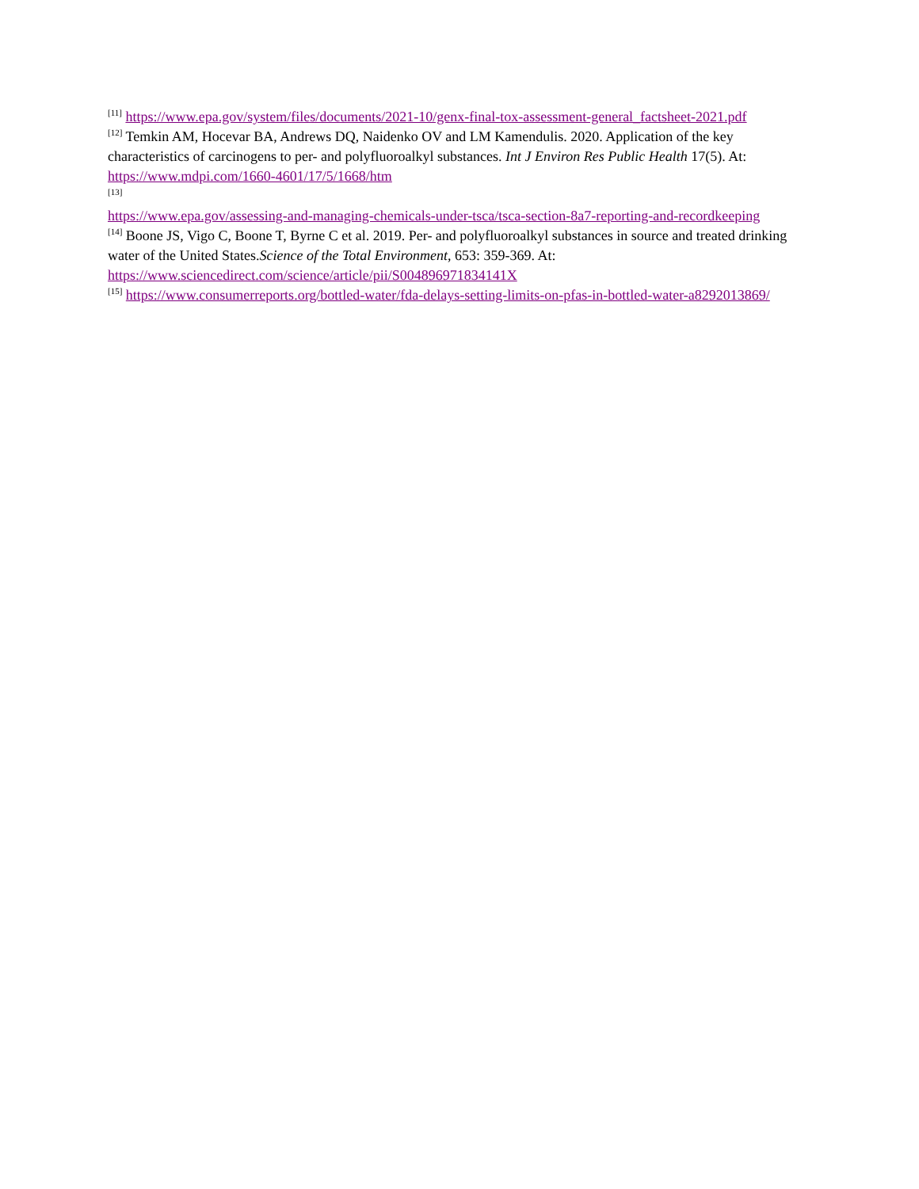<sup>[11]</sup> https://www.epa.gov/system/files/documents/2021-10/genx-final-tox-assessment-general_factsheet-2021.pdf
<sup>[12]</sup> Temkin AM, Hocevar BA, Andrews DQ, Naidenko OV and LM Kamendulis. 2020. Application of the key characteristics of carcinogens to per- and polyfluoroalkyl substances. Int J Environ Res Public Health 17(5). At: https://www.mdpi.com/1660-4601/17/5/1668/htm
<sup>[13]</sup>
https://www.epa.gov/assessing-and-managing-chemicals-under-tsca/tsca-section-8a7-reporting-and-recordkeeping
<sup>[14]</sup> Boone JS, Vigo C, Boone T, Byrne C et al. 2019. Per- and polyfluoroalkyl substances in source and treated drinking water of the United States.Science of the Total Environment, 653: 359-369. At: https://www.sciencedirect.com/science/article/pii/S004896971834141X
<sup>[15]</sup> https://www.consumerreports.org/bottled-water/fda-delays-setting-limits-on-pfas-in-bottled-water-a8292013869/